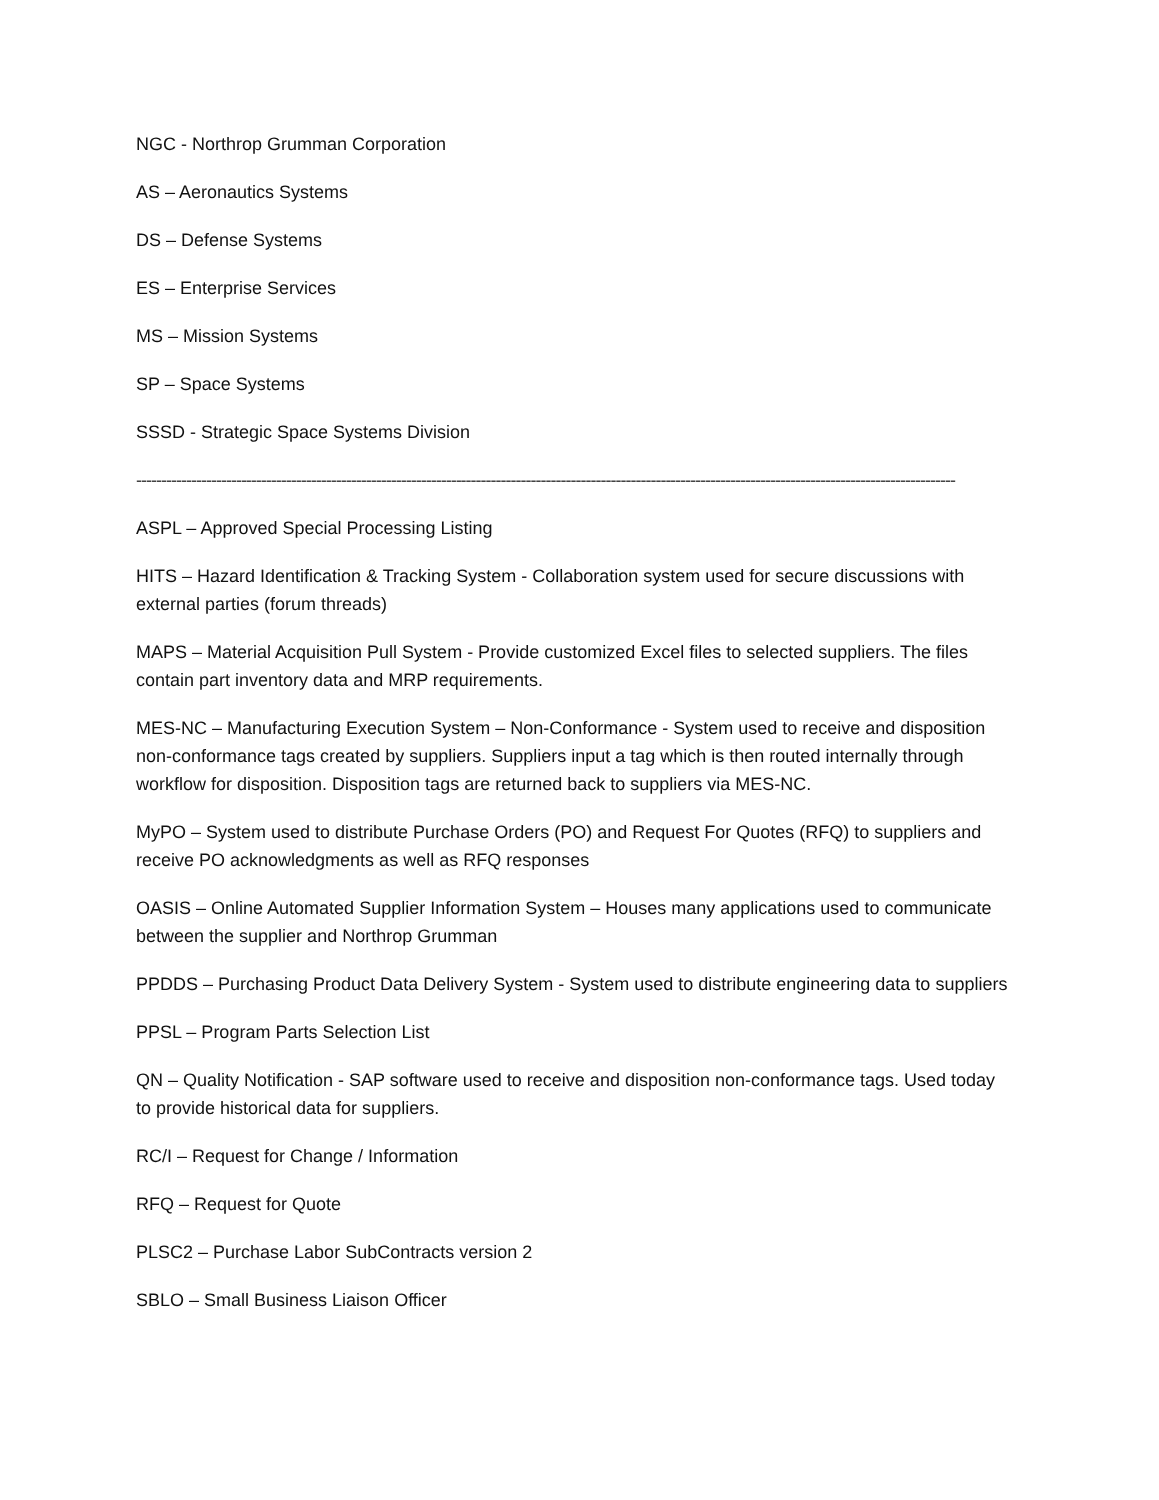NGC - Northrop Grumman Corporation
AS – Aeronautics Systems
DS – Defense Systems
ES – Enterprise Services
MS – Mission Systems
SP – Space Systems
SSSD - Strategic Space Systems Division
--------------------------------------------------------------------------------------------------------------------------------------------------------------------
ASPL – Approved Special Processing Listing
HITS – Hazard Identification & Tracking System - Collaboration system used for secure discussions with external parties (forum threads)
MAPS – Material Acquisition Pull System - Provide customized Excel files to selected suppliers. The files contain part inventory data and MRP requirements.
MES-NC – Manufacturing Execution System – Non-Conformance - System used to receive and disposition non-conformance tags created by suppliers. Suppliers input a tag which is then routed internally through workflow for disposition. Disposition tags are returned back to suppliers via MES-NC.
MyPO – System used to distribute Purchase Orders (PO) and Request For Quotes (RFQ) to suppliers and receive PO acknowledgments as well as RFQ responses
OASIS – Online Automated Supplier Information System – Houses many applications used to communicate between the supplier and Northrop Grumman
PPDDS – Purchasing Product Data Delivery System - System used to distribute engineering data to suppliers
PPSL – Program Parts Selection List
QN – Quality Notification - SAP software used to receive and disposition non-conformance tags. Used today to provide historical data for suppliers.
RC/I – Request for Change / Information
RFQ – Request for Quote
PLSC2 – Purchase Labor SubContracts version 2
SBLO – Small Business Liaison Officer